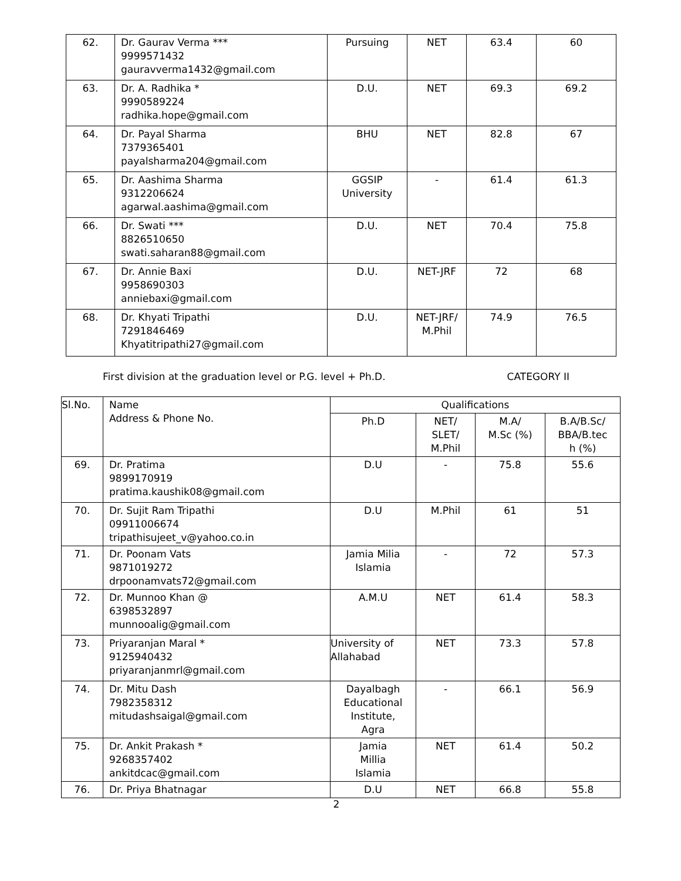| 62. | Dr. Gaurav Verma *** 9999571432 gauravverma1432@gmail.com | Pursuing | NET | 63.4 | 60 |
| 63. | Dr. A. Radhika * 9990589224 radhika.hope@gmail.com | D.U. | NET | 69.3 | 69.2 |
| 64. | Dr. Payal Sharma 7379365401 payalsharma204@gmail.com | BHU | NET | 82.8 | 67 |
| 65. | Dr. Aashima Sharma 9312206624 agarwal.aashima@gmail.com | GGSIP University | - | 61.4 | 61.3 |
| 66. | Dr. Swati *** 8826510650 swati.saharan88@gmail.com | D.U. | NET | 70.4 | 75.8 |
| 67. | Dr. Annie Baxi 9958690303 anniebaxi@gmail.com | D.U. | NET-JRF | 72 | 68 |
| 68. | Dr. Khyati Tripathi 7291846469 Khyatitripathi27@gmail.com | D.U. | NET-JRF/ M.Phil | 74.9 | 76.5 |
First division at the graduation level or P.G. level + Ph.D. CATEGORY II
| Sl.No. | Name Address & Phone No. | Qualifications | | | |
| | | Ph.D | NET/ SLET/ M.Phil | M.A/ M.Sc (%) | B.A/B.Sc/ BBA/B.tec h (%) |
| 69. | Dr. Pratima 9899170919 pratima.kaushik08@gmail.com | D.U | - | 75.8 | 55.6 |
| 70. | Dr. Sujit Ram Tripathi 09911006674 tripathisujeet_v@yahoo.co.in | D.U | M.Phil | 61 | 51 |
| 71. | Dr. Poonam Vats 9871019272 drpoonamvats72@gmail.com | Jamia Milia Islamia | - | 72 | 57.3 |
| 72. | Dr. Munnoo Khan @ 6398532897 munnooalig@gmail.com | A.M.U | NET | 61.4 | 58.3 |
| 73. | Priyaranjan Maral * 9125940432 priyaranjanmrl@gmail.com | University of Allahabad | NET | 73.3 | 57.8 |
| 74. | Dr. Mitu Dash 7982358312 mitudashsaigal@gmail.com | Dayalbagh Educational Institute, Agra | - | 66.1 | 56.9 |
| 75. | Dr. Ankit Prakash * 9268357402 ankitdcac@gmail.com | Jamia Millia Islamia | NET | 61.4 | 50.2 |
| 76. | Dr. Priya Bhatnagar | D.U | NET | 66.8 | 55.8 |
2